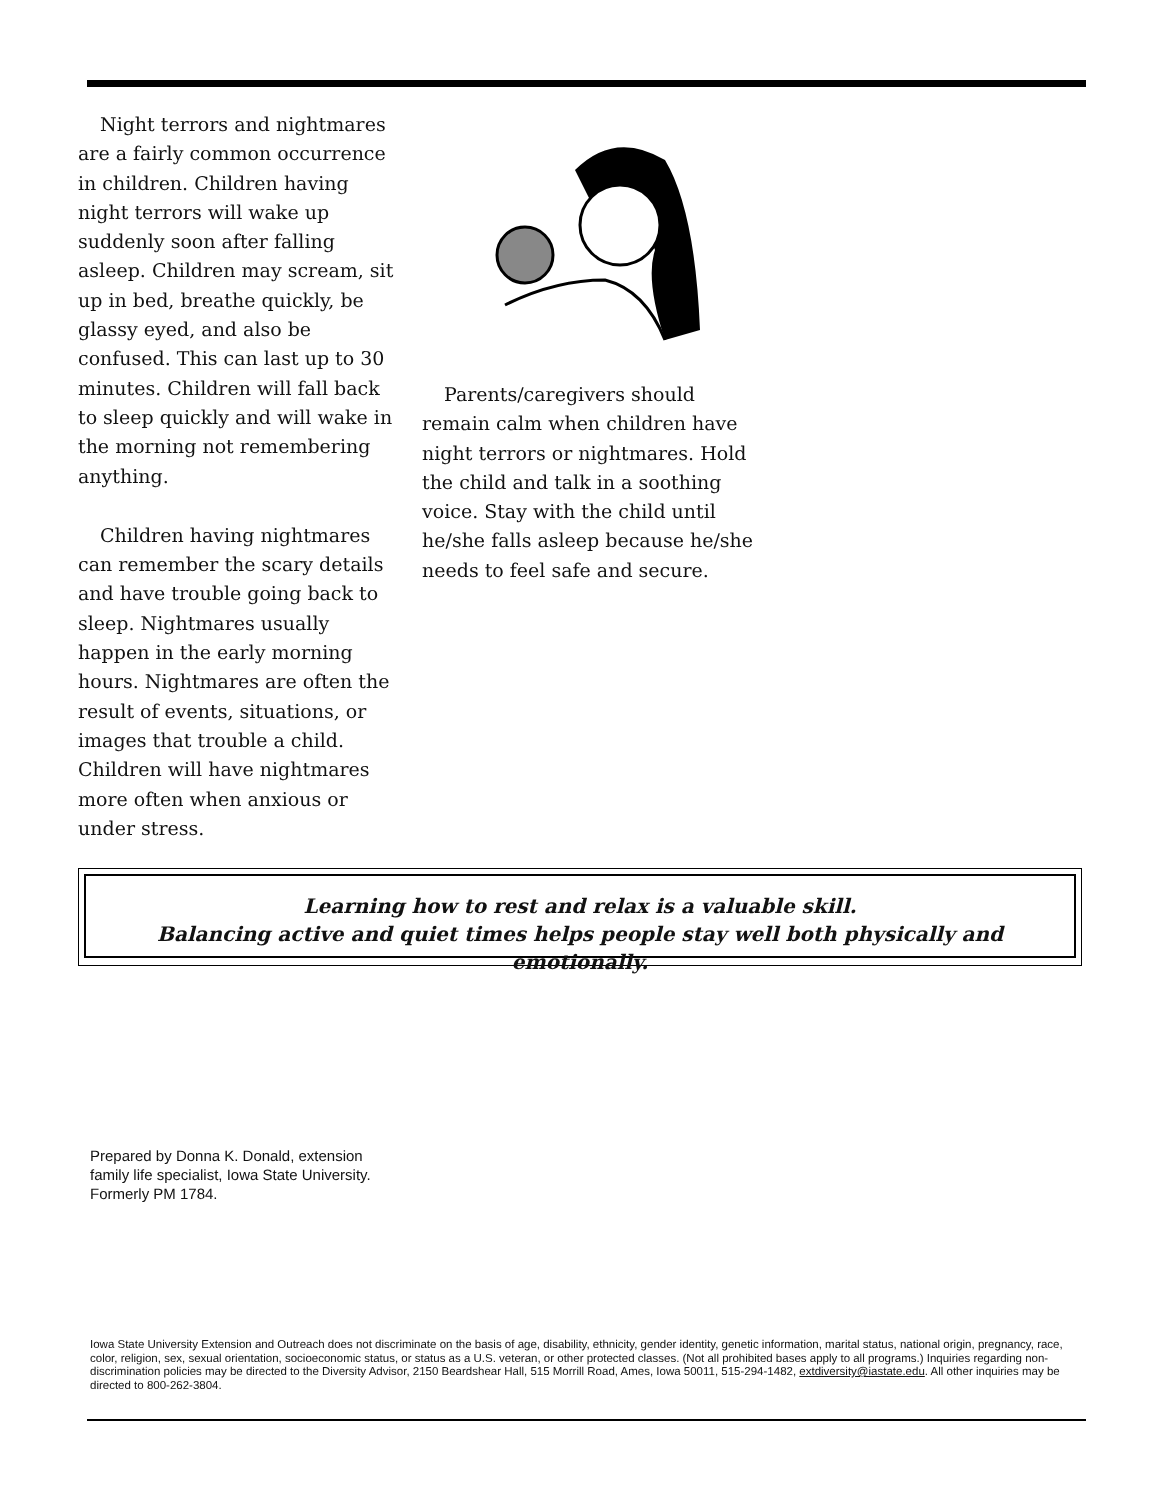Night terrors and nightmares are a fairly common occurrence in children. Children having night terrors will wake up suddenly soon after falling asleep. Children may scream, sit up in bed, breathe quickly, be glassy eyed, and also be confused. This can last up to 30 minutes. Children will fall back to sleep quickly and will wake in the morning not remembering anything.
Children having nightmares can remember the scary details and have trouble going back to sleep. Nightmares usually happen in the early morning hours. Nightmares are often the result of events, situations, or images that trouble a child. Children will have nightmares more often when anxious or under stress.
Parents/caregivers should remain calm when children have night terrors or nightmares. Hold the child and talk in a soothing voice. Stay with the child until he/she falls asleep because he/she needs to feel safe and secure.
Learning how to rest and relax is a valuable skill.
Balancing active and quiet times helps people stay well both physically and emotionally.
Prepared by Donna K. Donald, extension
family life specialist, Iowa State University.
Formerly PM 1784.
Iowa State University Extension and Outreach does not discriminate on the basis of age, disability, ethnicity, gender identity, genetic information, marital status, national origin, pregnancy, race, color, religion, sex, sexual orientation, socioeconomic status, or status as a U.S. veteran, or other protected classes. (Not all prohibited bases apply to all programs.) Inquiries regarding non-discrimination policies may be directed to the Diversity Advisor, 2150 Beardshear Hall, 515 Morrill Road, Ames, Iowa 50011, 515-294-1482, extdiversity@iastate.edu. All other inquiries may be directed to 800-262-3804.